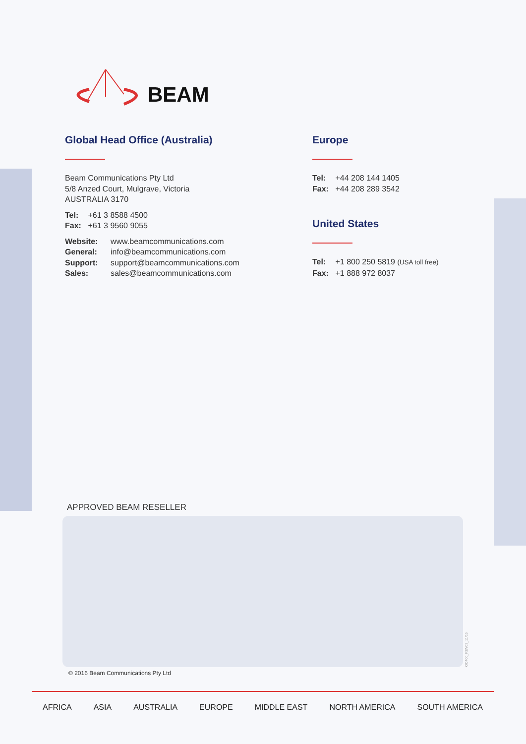BEAM
Global Head Office (Australia)
Beam Communications Pty Ltd
5/8 Anzed Court, Mulgrave, Victoria
AUSTRALIA 3170
Tel: +61 3 8588 4500
Fax: +61 3 9560 9055
Website: www.beamcommunications.com
General: info@beamcommunications.com
Support: support@beamcommunications.com
Sales: sales@beamcommunications.com
Europe
Tel: +44 208 144 1405
Fax: +44 208 289 3542
United States
Tel: +1 800 250 5819 (USA toll free)
Fax: +1 888 972 8037
APPROVED BEAM RESELLER
OC400_REV03_11/16
© 2016 Beam Communications Pty Ltd
AFRICA ASIA AUSTRALIA EUROPE MIDDLE EAST NORTH AMERICA SOUTH AMERICA